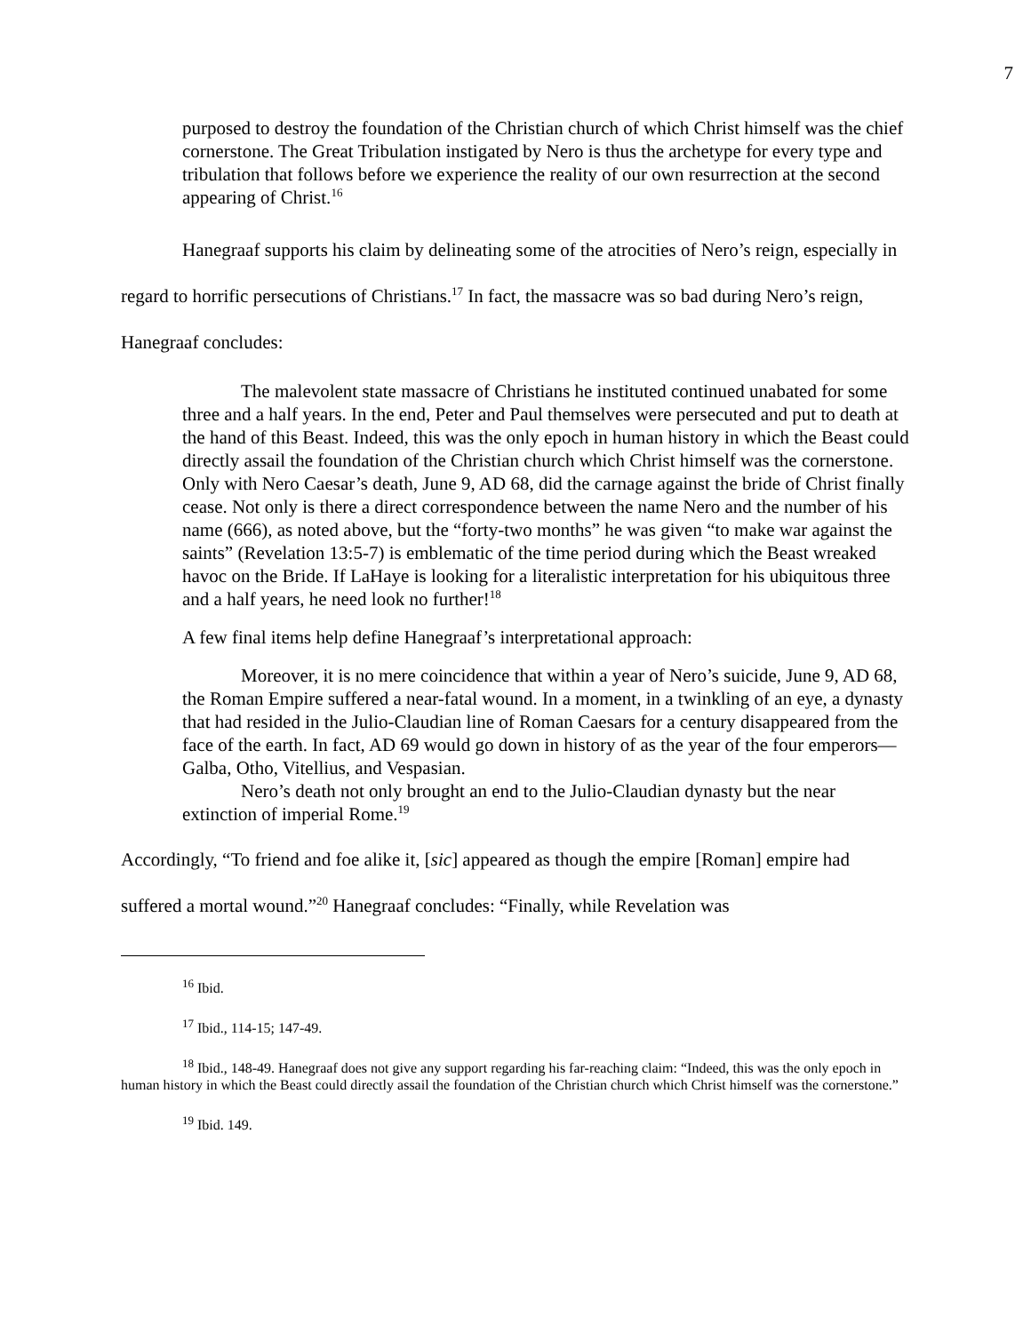7
purposed to destroy the foundation of the Christian church of which Christ himself was the chief cornerstone. The Great Tribulation instigated by Nero is thus the archetype for every type and tribulation that follows before we experience the reality of our own resurrection at the second appearing of Christ.<sup>16</sup>
Hanegraaf supports his claim by delineating some of the atrocities of Nero’s reign, especially in regard to horrific persecutions of Christians.<sup>17</sup> In fact, the massacre was so bad during Nero’s reign, Hanegraaf concludes:
The malevolent state massacre of Christians he instituted continued unabated for some three and a half years. In the end, Peter and Paul themselves were persecuted and put to death at the hand of this Beast. Indeed, this was the only epoch in human history in which the Beast could directly assail the foundation of the Christian church which Christ himself was the cornerstone. Only with Nero Caesar’s death, June 9, AD 68, did the carnage against the bride of Christ finally cease. Not only is there a direct correspondence between the name Nero and the number of his name (666), as noted above, but the “forty-two months” he was given “to make war against the saints” (Revelation 13:5-7) is emblematic of the time period during which the Beast wreaked havoc on the Bride. If LaHaye is looking for a literalistic interpretation for his ubiquitous three and a half years, he need look no further!<sup>18</sup>
A few final items help define Hanegraaf’s interpretational approach:
Moreover, it is no mere coincidence that within a year of Nero’s suicide, June 9, AD 68, the Roman Empire suffered a near-fatal wound. In a moment, in a twinkling of an eye, a dynasty that had resided in the Julio-Claudian line of Roman Caesars for a century disappeared from the face of the earth. In fact, AD 69 would go down in history of as the year of the four emperors—Galba, Otho, Vitellius, and Vespasian.
Nero’s death not only brought an end to the Julio-Claudian dynasty but the near extinction of imperial Rome.<sup>19</sup>
Accordingly, “To friend and foe alike it, [sic] appeared as though the empire [Roman] empire had suffered a mortal wound.”<sup>20</sup> Hanegraaf concludes: “Finally, while Revelation was
<sup>16</sup> Ibid.
<sup>17</sup> Ibid., 114-15; 147-49.
<sup>18</sup> Ibid., 148-49. Hanegraaf does not give any support regarding his far-reaching claim: “Indeed, this was the only epoch in human history in which the Beast could directly assail the foundation of the Christian church which Christ himself was the cornerstone.”
<sup>19</sup> Ibid. 149.